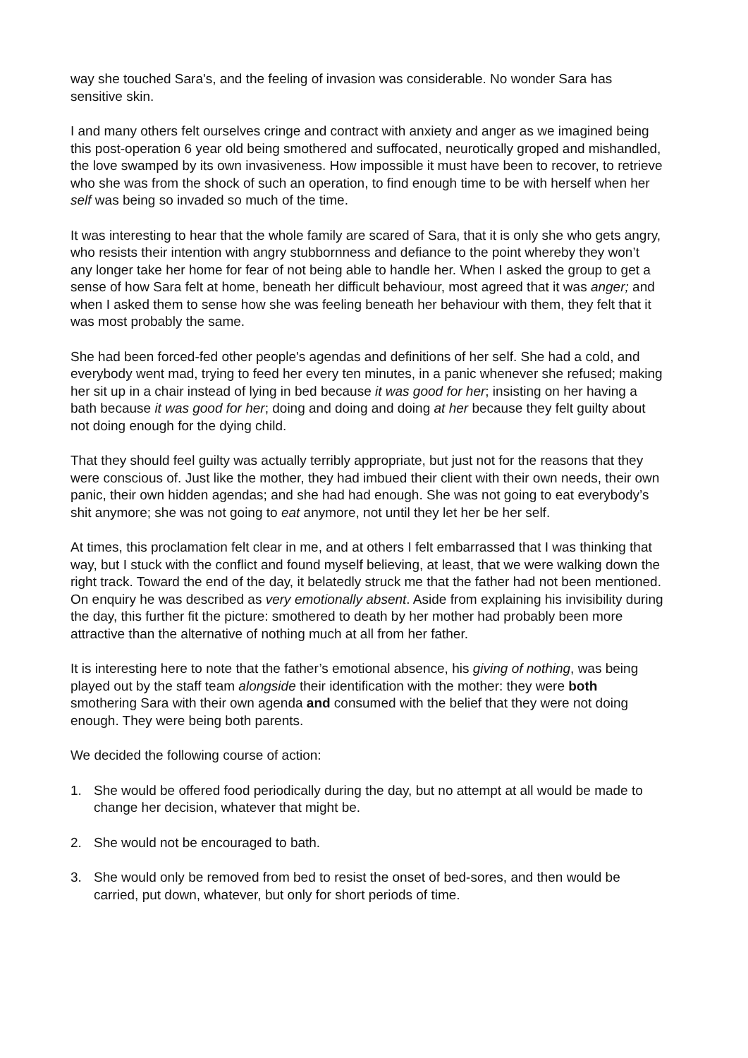way she touched Sara's, and the feeling of invasion was considerable. No wonder Sara has sensitive skin.
I and many others felt ourselves cringe and contract with anxiety and anger as we imagined being this post-operation 6 year old being smothered and suffocated, neurotically groped and mishandled, the love swamped by its own invasiveness. How impossible it must have been to recover, to retrieve who she was from the shock of such an operation, to find enough time to be with herself when her self was being so invaded so much of the time.
It was interesting to hear that the whole family are scared of Sara, that it is only she who gets angry, who resists their intention with angry stubbornness and defiance to the point whereby they won’t any longer take her home for fear of not being able to handle her. When I asked the group to get a sense of how Sara felt at home, beneath her difficult behaviour, most agreed that it was anger; and when I asked them to sense how she was feeling beneath her behaviour with them, they felt that it was most probably the same.
She had been forced-fed other people's agendas and definitions of her self. She had a cold, and everybody went mad, trying to feed her every ten minutes, in a panic whenever she refused; making her sit up in a chair instead of lying in bed because it was good for her; insisting on her having a bath because it was good for her; doing and doing and doing at her because they felt guilty about not doing enough for the dying child.
That they should feel guilty was actually terribly appropriate, but just not for the reasons that they were conscious of. Just like the mother, they had imbued their client with their own needs, their own panic, their own hidden agendas; and she had had enough. She was not going to eat everybody’s shit anymore; she was not going to eat anymore, not until they let her be her self.
At times, this proclamation felt clear in me, and at others I felt embarrassed that I was thinking that way, but I stuck with the conflict and found myself believing, at least, that we were walking down the right track. Toward the end of the day, it belatedly struck me that the father had not been mentioned. On enquiry he was described as very emotionally absent. Aside from explaining his invisibility during the day, this further fit the picture: smothered to death by her mother had probably been more attractive than the alternative of nothing much at all from her father.
It is interesting here to note that the father’s emotional absence, his giving of nothing, was being played out by the staff team alongside their identification with the mother: they were both smothering Sara with their own agenda and consumed with the belief that they were not doing enough. They were being both parents.
We decided the following course of action:
1. She would be offered food periodically during the day, but no attempt at all would be made to change her decision, whatever that might be.
2. She would not be encouraged to bath.
3. She would only be removed from bed to resist the onset of bed-sores, and then would be carried, put down, whatever, but only for short periods of time.